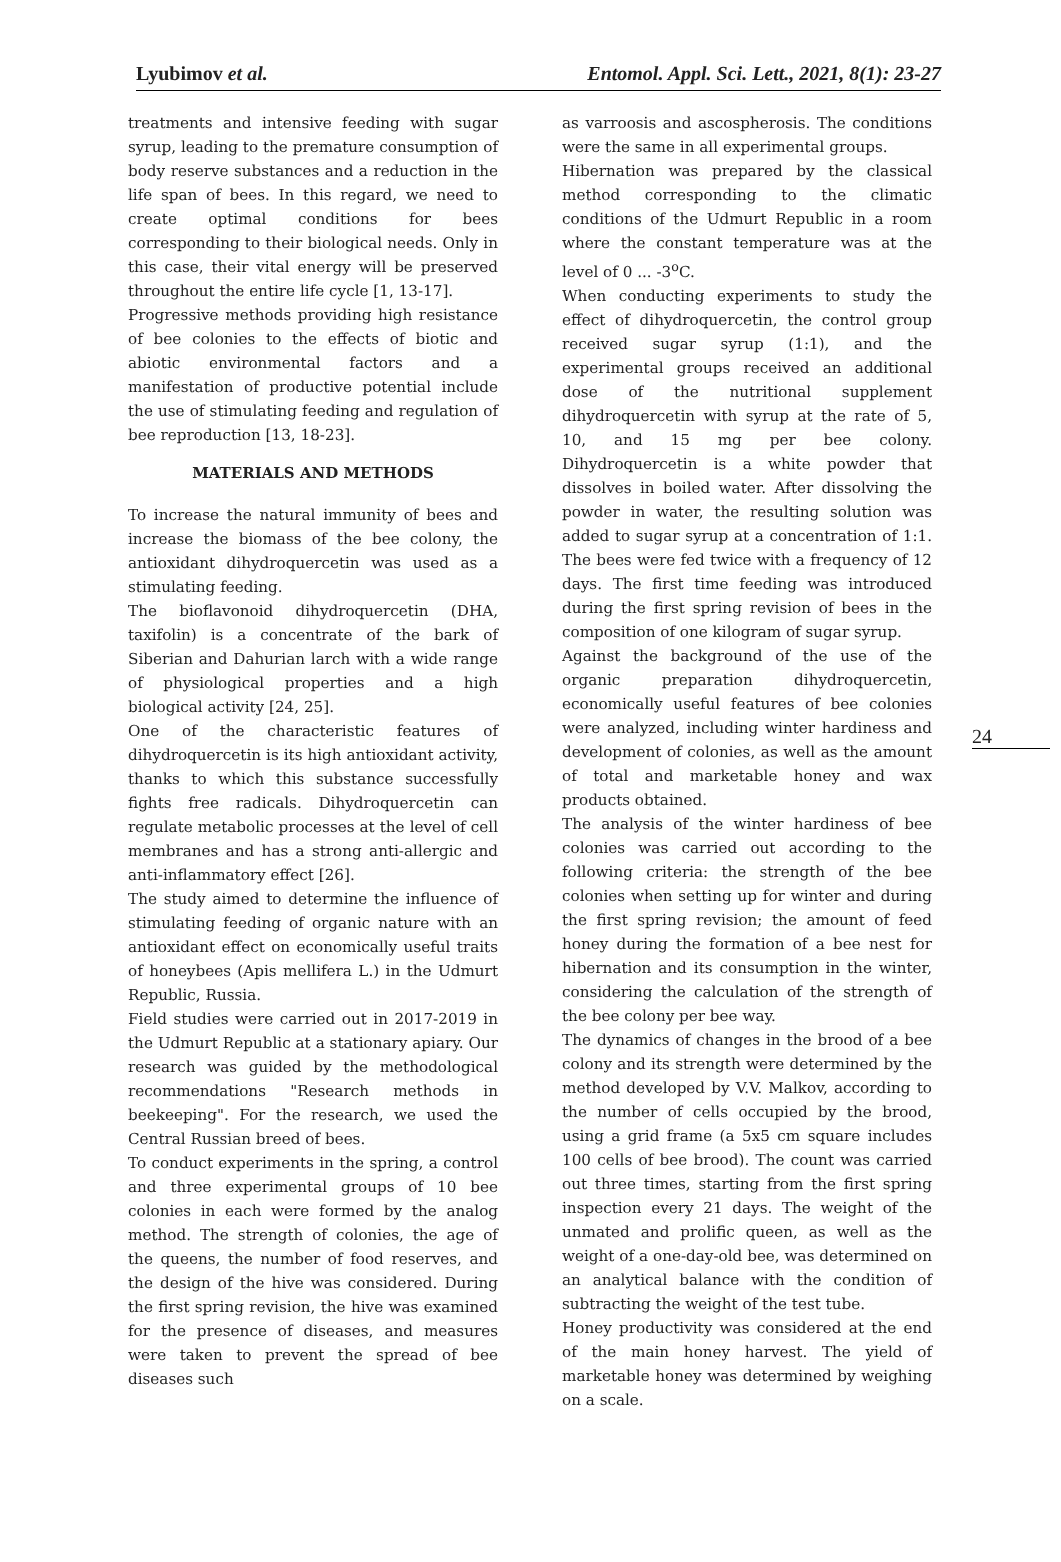Lyubimov et al. Entomol. Appl. Sci. Lett., 2021, 8(1): 23-27
24
treatments and intensive feeding with sugar syrup, leading to the premature consumption of body reserve substances and a reduction in the life span of bees. In this regard, we need to create optimal conditions for bees corresponding to their biological needs. Only in this case, their vital energy will be preserved throughout the entire life cycle [1, 13-17].
Progressive methods providing high resistance of bee colonies to the effects of biotic and abiotic environmental factors and a manifestation of productive potential include the use of stimulating feeding and regulation of bee reproduction [13, 18-23].
MATERIALS AND METHODS
To increase the natural immunity of bees and increase the biomass of the bee colony, the antioxidant dihydroquercetin was used as a stimulating feeding.
The bioflavonoid dihydroquercetin (DHA, taxifolin) is a concentrate of the bark of Siberian and Dahurian larch with a wide range of physiological properties and a high biological activity [24, 25].
One of the characteristic features of dihydroquercetin is its high antioxidant activity, thanks to which this substance successfully fights free radicals. Dihydroquercetin can regulate metabolic processes at the level of cell membranes and has a strong anti-allergic and anti-inflammatory effect [26].
The study aimed to determine the influence of stimulating feeding of organic nature with an antioxidant effect on economically useful traits of honeybees (Apis mellifera L.) in the Udmurt Republic, Russia.
Field studies were carried out in 2017-2019 in the Udmurt Republic at a stationary apiary. Our research was guided by the methodological recommendations "Research methods in beekeeping". For the research, we used the Central Russian breed of bees.
To conduct experiments in the spring, a control and three experimental groups of 10 bee colonies in each were formed by the analog method. The strength of colonies, the age of the queens, the number of food reserves, and the design of the hive was considered. During the first spring revision, the hive was examined for the presence of diseases, and measures were taken to prevent the spread of bee diseases such
as varroosis and ascospherosis. The conditions were the same in all experimental groups.
Hibernation was prepared by the classical method corresponding to the climatic conditions of the Udmurt Republic in a room where the constant temperature was at the level of 0 ... -3<sup>o</sup>C.
When conducting experiments to study the effect of dihydroquercetin, the control group received sugar syrup (1:1), and the experimental groups received an additional dose of the nutritional supplement dihydroquercetin with syrup at the rate of 5, 10, and 15 mg per bee colony. Dihydroquercetin is a white powder that dissolves in boiled water. After dissolving the powder in water, the resulting solution was added to sugar syrup at a concentration of 1:1. The bees were fed twice with a frequency of 12 days. The first time feeding was introduced during the first spring revision of bees in the composition of one kilogram of sugar syrup.
Against the background of the use of the organic preparation dihydroquercetin, economically useful features of bee colonies were analyzed, including winter hardiness and development of colonies, as well as the amount of total and marketable honey and wax products obtained.
The analysis of the winter hardiness of bee colonies was carried out according to the following criteria: the strength of the bee colonies when setting up for winter and during the first spring revision; the amount of feed honey during the formation of a bee nest for hibernation and its consumption in the winter, considering the calculation of the strength of the bee colony per bee way.
The dynamics of changes in the brood of a bee colony and its strength were determined by the method developed by V.V. Malkov, according to the number of cells occupied by the brood, using a grid frame (a 5x5 cm square includes 100 cells of bee brood). The count was carried out three times, starting from the first spring inspection every 21 days. The weight of the unmated and prolific queen, as well as the weight of a one-day-old bee, was determined on an analytical balance with the condition of subtracting the weight of the test tube.
Honey productivity was considered at the end of the main honey harvest. The yield of marketable honey was determined by weighing on a scale.